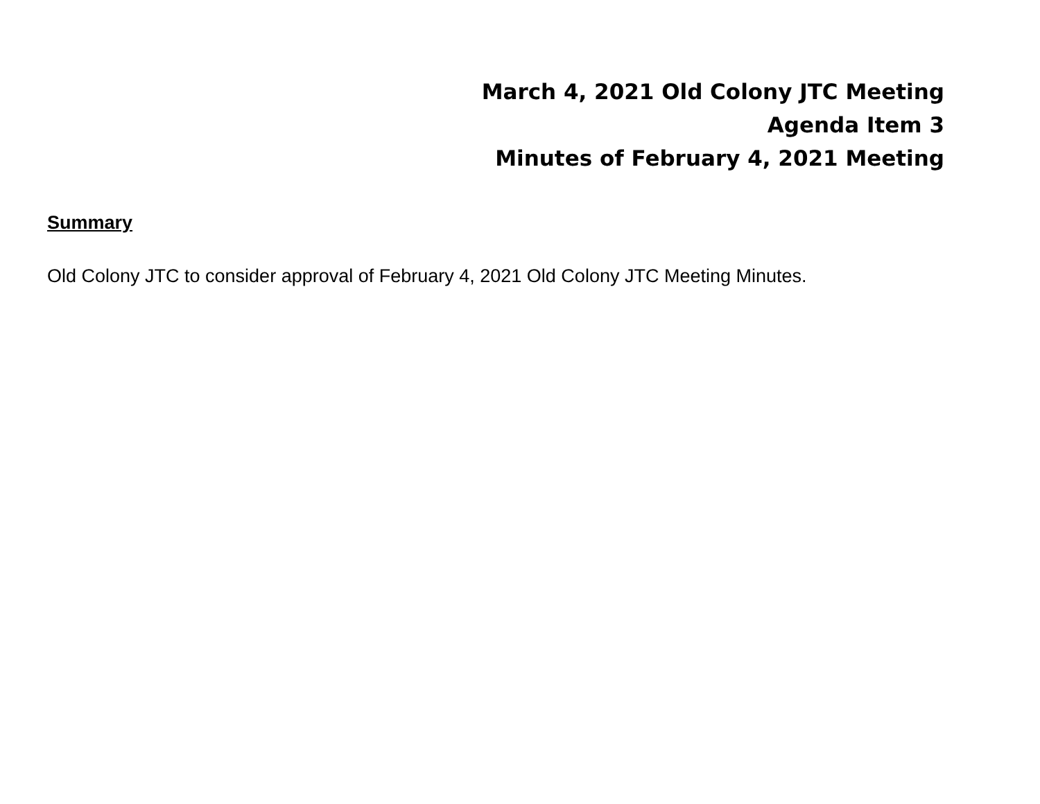March 4, 2021 Old Colony JTC Meeting
Agenda Item 3
Minutes of February 4, 2021 Meeting
Summary
Old Colony JTC to consider approval of February 4, 2021 Old Colony JTC Meeting Minutes.